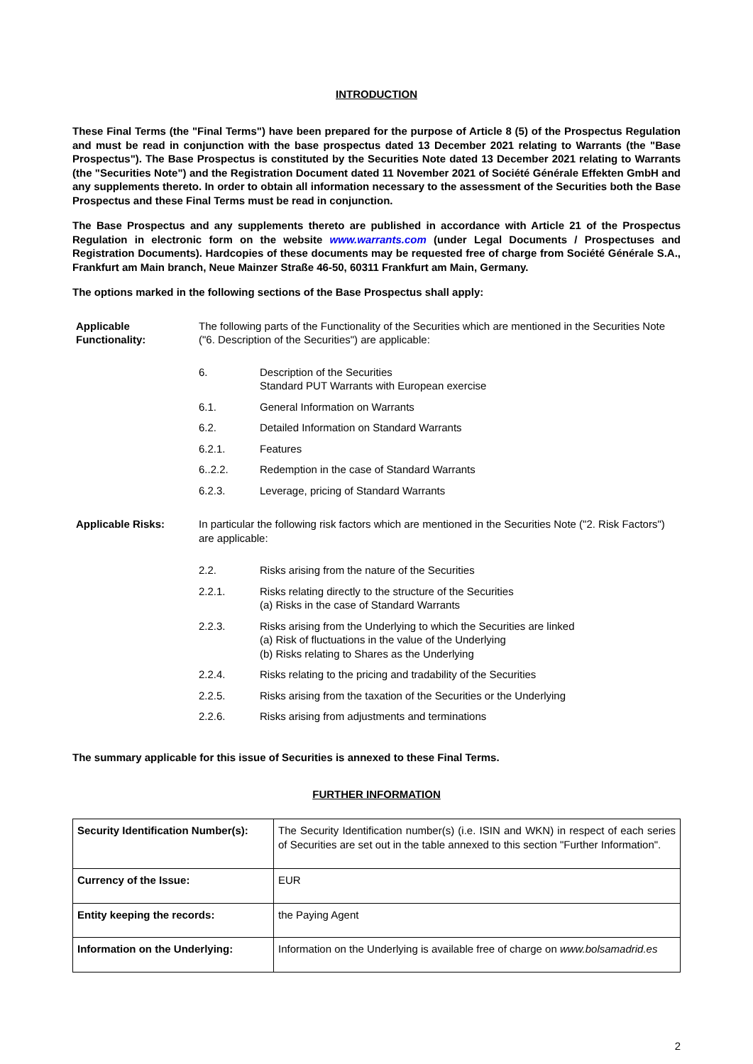INTRODUCTION
These Final Terms (the "Final Terms") have been prepared for the purpose of Article 8 (5) of the Prospectus Regulation and must be read in conjunction with the base prospectus dated 13 December 2021 relating to Warrants (the "Base Prospectus"). The Base Prospectus is constituted by the Securities Note dated 13 December 2021 relating to Warrants (the "Securities Note") and the Registration Document dated 11 November 2021 of Société Générale Effekten GmbH and any supplements thereto. In order to obtain all information necessary to the assessment of the Securities both the Base Prospectus and these Final Terms must be read in conjunction.
The Base Prospectus and any supplements thereto are published in accordance with Article 21 of the Prospectus Regulation in electronic form on the website www.warrants.com (under Legal Documents / Prospectuses and Registration Documents). Hardcopies of these documents may be requested free of charge from Société Générale S.A., Frankfurt am Main branch, Neue Mainzer Straße 46-50, 60311 Frankfurt am Main, Germany.
The options marked in the following sections of the Base Prospectus shall apply:
Applicable Functionality:
The following parts of the Functionality of the Securities which are mentioned in the Securities Note ("6. Description of the Securities") are applicable:
6. Description of the Securities
Standard PUT Warrants with European exercise
6.1. General Information on Warrants
6.2. Detailed Information on Standard Warrants
6.2.1. Features
6..2.2. Redemption in the case of Standard Warrants
6.2.3. Leverage, pricing of Standard Warrants
Applicable Risks: In particular the following risk factors which are mentioned in the Securities Note ("2. Risk Factors") are applicable:
2.2. Risks arising from the nature of the Securities
2.2.1. Risks relating directly to the structure of the Securities
(a) Risks in the case of Standard Warrants
2.2.3. Risks arising from the Underlying to which the Securities are linked
(a) Risk of fluctuations in the value of the Underlying
(b) Risks relating to Shares as the Underlying
2.2.4. Risks relating to the pricing and tradability of the Securities
2.2.5. Risks arising from the taxation of the Securities or the Underlying
2.2.6. Risks arising from adjustments and terminations
The summary applicable for this issue of Securities is annexed to these Final Terms.
FURTHER INFORMATION
| Security Identification Number(s): | The Security Identification number(s) (i.e. ISIN and WKN) in respect of each series of Securities are set out in the table annexed to this section "Further Information". |
| Currency of the Issue: | EUR |
| Entity keeping the records: | the Paying Agent |
| Information on the Underlying: | Information on the Underlying is available free of charge on www.bolsamadrid.es |
2